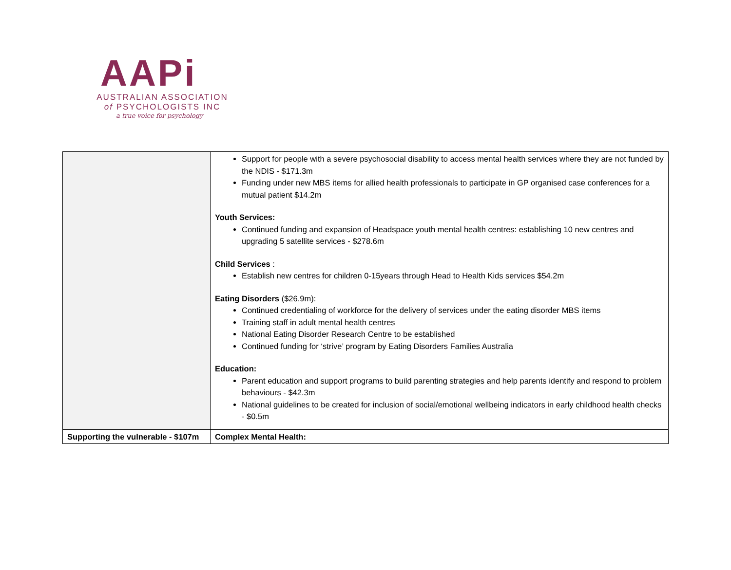AAPi
AUSTRALIAN ASSOCIATION
of PSYCHOLOGISTS INC
a true voice for psychology
| | Support for people with a severe psychosocial disability to access mental health services where they are not funded by the NDIS - $171.3m Funding under new MBS items for allied health professionals to participate in GP organised case conferences for a mutual patient $14.2m Youth Services: Continued funding and expansion of Headspace youth mental health centres: establishing 10 new centres and upgrading 5 satellite services - $278.6m Child Services : Establish new centres for children 0-15years through Head to Health Kids services $54.2m Eating Disorders ($26.9m): Continued credentialing of workforce for the delivery of services under the eating disorder MBS items Training staff in adult mental health centres National Eating Disorder Research Centre to be established Continued funding for ‘strive’ program by Eating Disorders Families Australia Education: Parent education and support programs to build parenting strategies and help parents identify and respond to problem behaviours - $42.3m National guidelines to be created for inclusion of social/emotional wellbeing indicators in early childhood health checks - $0.5m |
| Supporting the vulnerable - $107m | Complex Mental Health: |